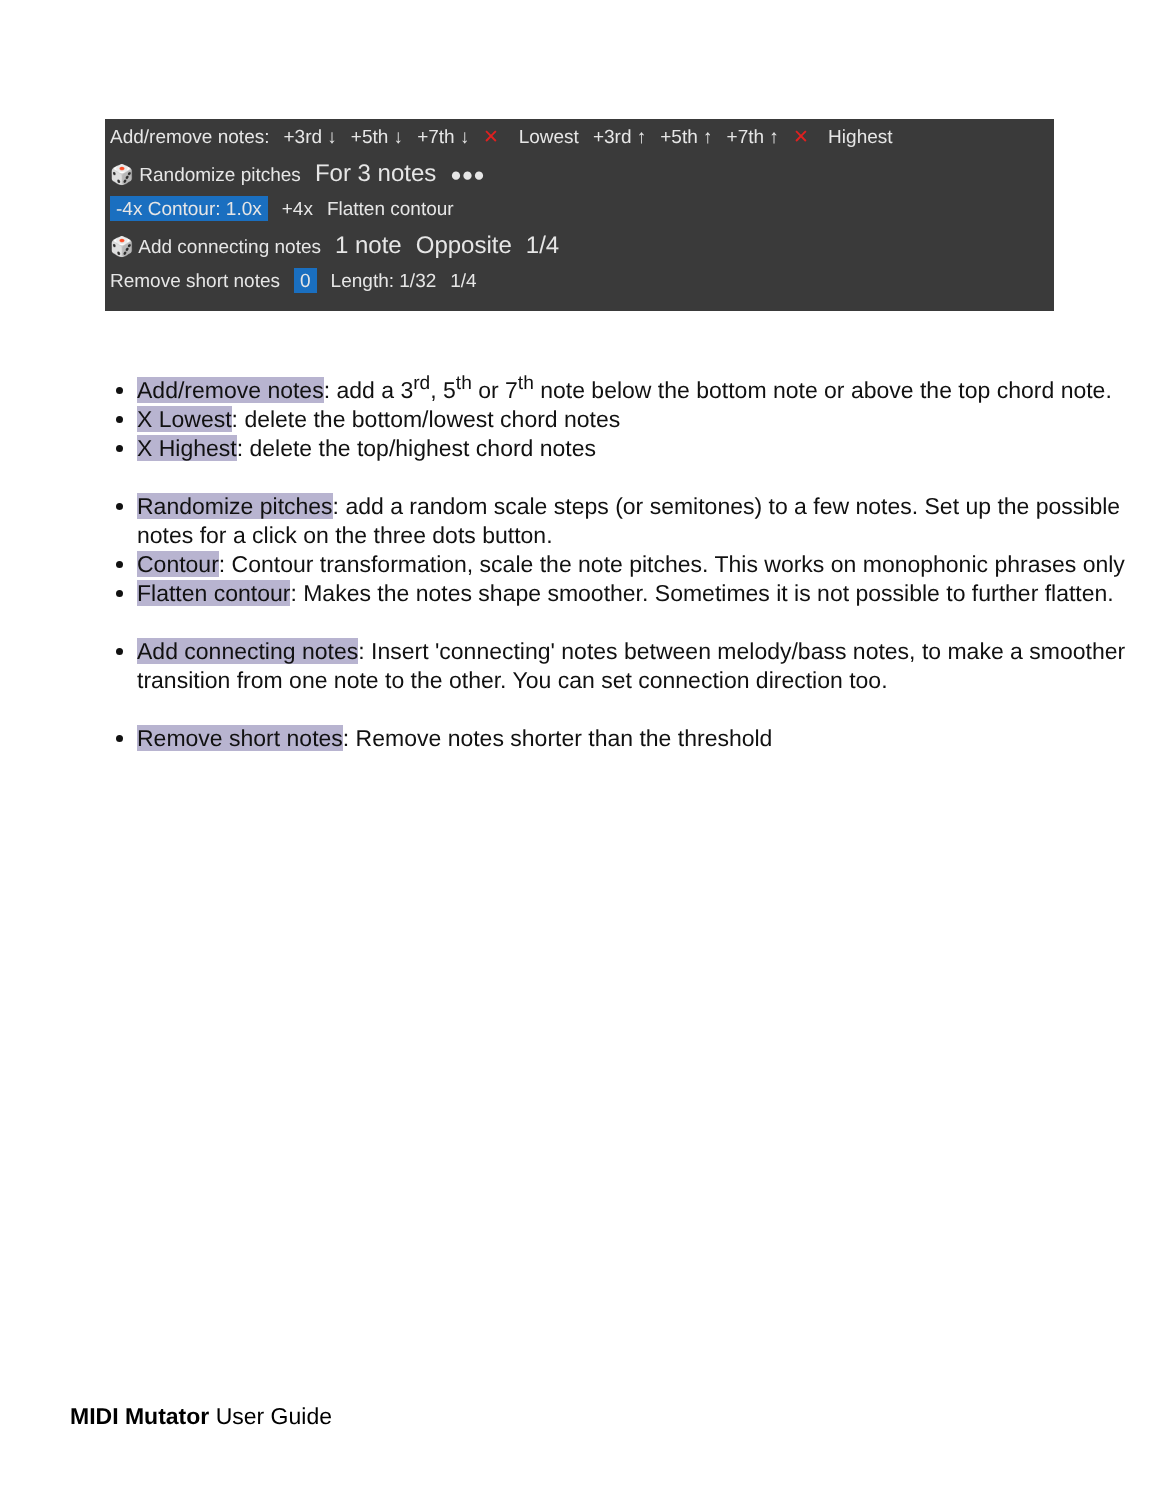Add/remove notes: +3rd ↓ +5th ↓ +7th ↓ ✕ Lowest +3rd ↑ +5th ↑ +7th ↑ ✕ Highest
🎲 Randomize pitches For 3 notes ●●●
-4x Contour: 1.0x +4x Flatten contour
🎲 Add connecting notes 1 note Opposite 1/4
Remove short notes 0 Length: 1/32 1/4
Add/remove notes: add a 3<sup>rd</sup>, 5<sup>th</sup> or 7<sup>th</sup> note below the bottom note or above the top chord note.
X Lowest: delete the bottom/lowest chord notes
X Highest: delete the top/highest chord notes
Randomize pitches: add a random scale steps (or semitones) to a few notes. Set up the possible notes for a click on the three dots button.
Contour: Contour transformation, scale the note pitches. This works on monophonic phrases only
Flatten contour: Makes the notes shape smoother. Sometimes it is not possible to further flatten.
Add connecting notes: Insert 'connecting' notes between melody/bass notes, to make a smoother transition from one note to the other. You can set connection direction too.
Remove short notes: Remove notes shorter than the threshold
MIDI Mutator User Guide